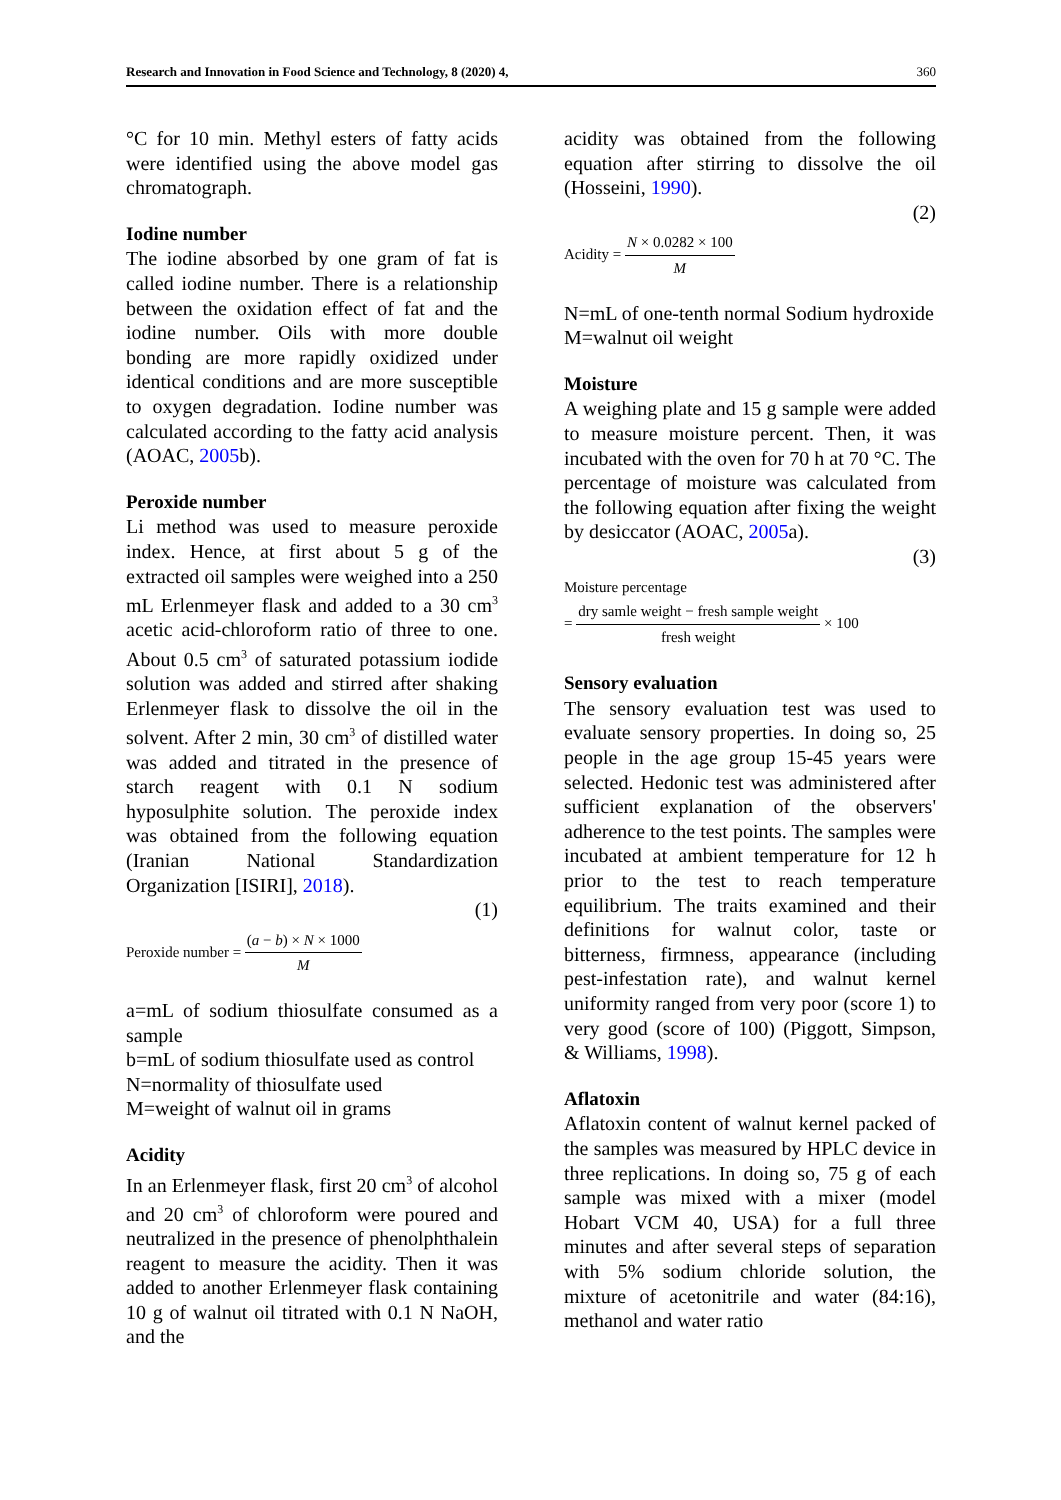Research and Innovation in Food Science and Technology, 8 (2020) 4, 360
°C for 10 min. Methyl esters of fatty acids were identified using the above model gas chromatograph.
Iodine number
The iodine absorbed by one gram of fat is called iodine number. There is a relationship between the oxidation effect of fat and the iodine number. Oils with more double bonding are more rapidly oxidized under identical conditions and are more susceptible to oxygen degradation. Iodine number was calculated according to the fatty acid analysis (AOAC, 2005b).
Peroxide number
Li method was used to measure peroxide index. Hence, at first about 5 g of the extracted oil samples were weighed into a 250 mL Erlenmeyer flask and added to a 30 cm<sup>3</sup> acetic acid-chloroform ratio of three to one. About 0.5 cm<sup>3</sup> of saturated potassium iodide solution was added and stirred after shaking Erlenmeyer flask to dissolve the oil in the solvent. After 2 min, 30 cm<sup>3</sup> of distilled water was added and titrated in the presence of starch reagent with 0.1 N sodium hyposulphite solution. The peroxide index was obtained from the following equation (Iranian National Standardization Organization [ISIRI], 2018).
(1)
Peroxide number = (a − b) × N × 1000 M
a=mL of sodium thiosulfate consumed as a sample
b=mL of sodium thiosulfate used as control
N=normality of thiosulfate used
M=weight of walnut oil in grams
Acidity
In an Erlenmeyer flask, first 20 cm<sup>3</sup> of alcohol and 20 cm<sup>3</sup> of chloroform were poured and neutralized in the presence of phenolphthalein reagent to measure the acidity. Then it was added to another Erlenmeyer flask containing 10 g of walnut oil titrated with 0.1 N NaOH, and the
acidity was obtained from the following equation after stirring to dissolve the oil (Hosseini, 1990).
(2)
Acidity = N × 0.0282 × 100 M
N=mL of one-tenth normal Sodium hydroxide
M=walnut oil weight
Moisture
A weighing plate and 15 g sample were added to measure moisture percent. Then, it was incubated with the oven for 70 h at 70 °C. The percentage of moisture was calculated from the following equation after fixing the weight by desiccator (AOAC, 2005a).
(3)
Moisture percentage
= dry samle weight − fresh sample weight fresh weight × 100
Sensory evaluation
The sensory evaluation test was used to evaluate sensory properties. In doing so, 25 people in the age group 15-45 years were selected. Hedonic test was administered after sufficient explanation of the observers' adherence to the test points. The samples were incubated at ambient temperature for 12 h prior to the test to reach temperature equilibrium. The traits examined and their definitions for walnut color, taste or bitterness, firmness, appearance (including pest-infestation rate), and walnut kernel uniformity ranged from very poor (score 1) to very good (score of 100) (Piggott, Simpson, & Williams, 1998).
Aflatoxin
Aflatoxin content of walnut kernel packed of the samples was measured by HPLC device in three replications. In doing so, 75 g of each sample was mixed with a mixer (model Hobart VCM 40, USA) for a full three minutes and after several steps of separation with 5% sodium chloride solution, the mixture of acetonitrile and water (84:16), methanol and water ratio